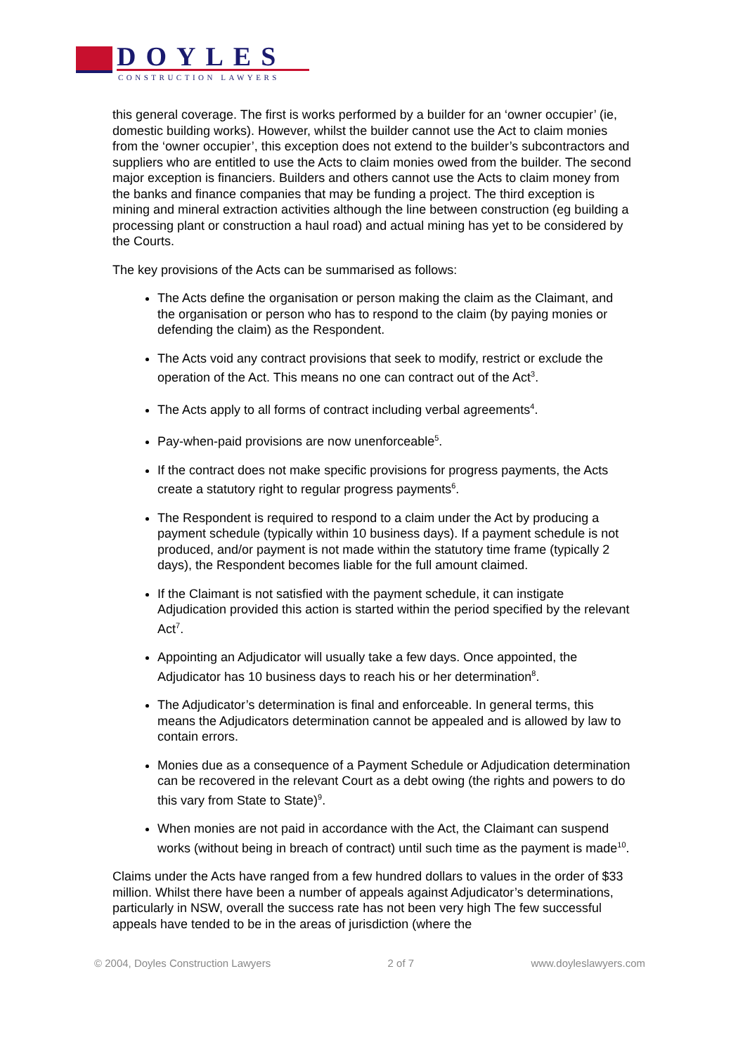DOYLES
CONSTRUCTION LAWYERS
this general coverage. The first is works performed by a builder for an ‘owner occupier’ (ie, domestic building works). However, whilst the builder cannot use the Act to claim monies from the ‘owner occupier’, this exception does not extend to the builder’s subcontractors and suppliers who are entitled to use the Acts to claim monies owed from the builder. The second major exception is financiers. Builders and others cannot use the Acts to claim money from the banks and finance companies that may be funding a project. The third exception is mining and mineral extraction activities although the line between construction (eg building a processing plant or construction a haul road) and actual mining has yet to be considered by the Courts.
The key provisions of the Acts can be summarised as follows:
The Acts define the organisation or person making the claim as the Claimant, and the organisation or person who has to respond to the claim (by paying monies or defending the claim) as the Respondent.
The Acts void any contract provisions that seek to modify, restrict or exclude the operation of the Act. This means no one can contract out of the Act<sup>3</sup>.
The Acts apply to all forms of contract including verbal agreements<sup>4</sup>.
Pay-when-paid provisions are now unenforceable<sup>5</sup>.
If the contract does not make specific provisions for progress payments, the Acts create a statutory right to regular progress payments<sup>6</sup>.
The Respondent is required to respond to a claim under the Act by producing a payment schedule (typically within 10 business days). If a payment schedule is not produced, and/or payment is not made within the statutory time frame (typically 2 days), the Respondent becomes liable for the full amount claimed.
If the Claimant is not satisfied with the payment schedule, it can instigate Adjudication provided this action is started within the period specified by the relevant Act<sup>7</sup>.
Appointing an Adjudicator will usually take a few days. Once appointed, the Adjudicator has 10 business days to reach his or her determination<sup>8</sup>.
The Adjudicator’s determination is final and enforceable. In general terms, this means the Adjudicators determination cannot be appealed and is allowed by law to contain errors.
Monies due as a consequence of a Payment Schedule or Adjudication determination can be recovered in the relevant Court as a debt owing (the rights and powers to do this vary from State to State)<sup>9</sup>.
When monies are not paid in accordance with the Act, the Claimant can suspend works (without being in breach of contract) until such time as the payment is made<sup>10</sup>.
Claims under the Acts have ranged from a few hundred dollars to values in the order of $33 million. Whilst there have been a number of appeals against Adjudicator’s determinations, particularly in NSW, overall the success rate has not been very high The few successful appeals have tended to be in the areas of jurisdiction (where the
© 2004, Doyles Construction Lawyers 2 of 7 www.doyleslawyers.com